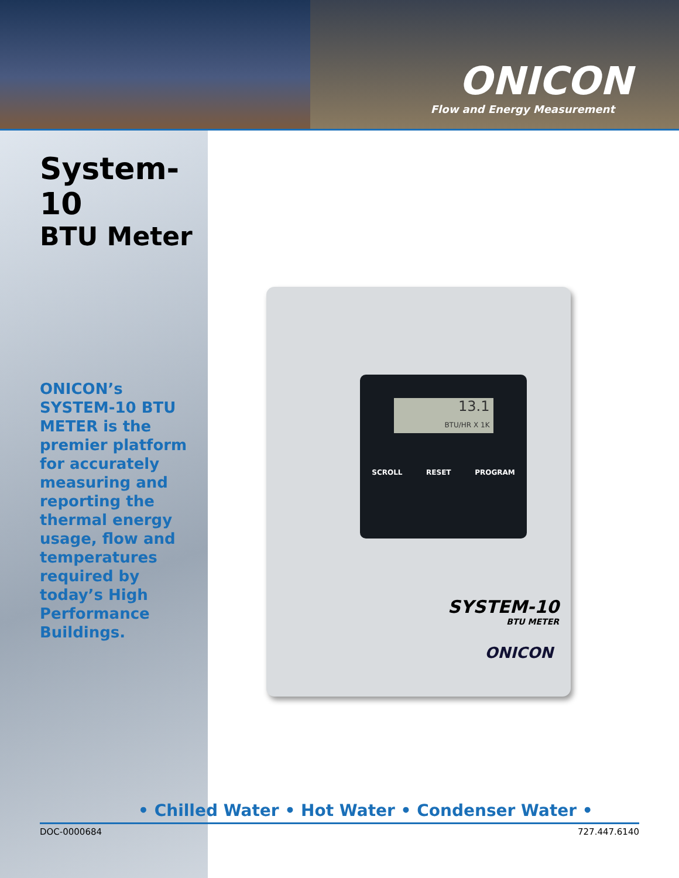ONICON
Flow and Energy Measurement
System-10
BTU Meter
ONICON’s SYSTEM-10 BTU METER is the premier platform for accurately measuring and reporting the thermal energy usage, flow and temperatures required by today’s High Performance Buildings.
13.1
BTU/HR X 1K
SCROLL RESET PROGRAM
SYSTEM-10
BTU METER
ONICON
• Chilled Water • Hot Water • Condenser Water •
DOC-0000684 727.447.6140